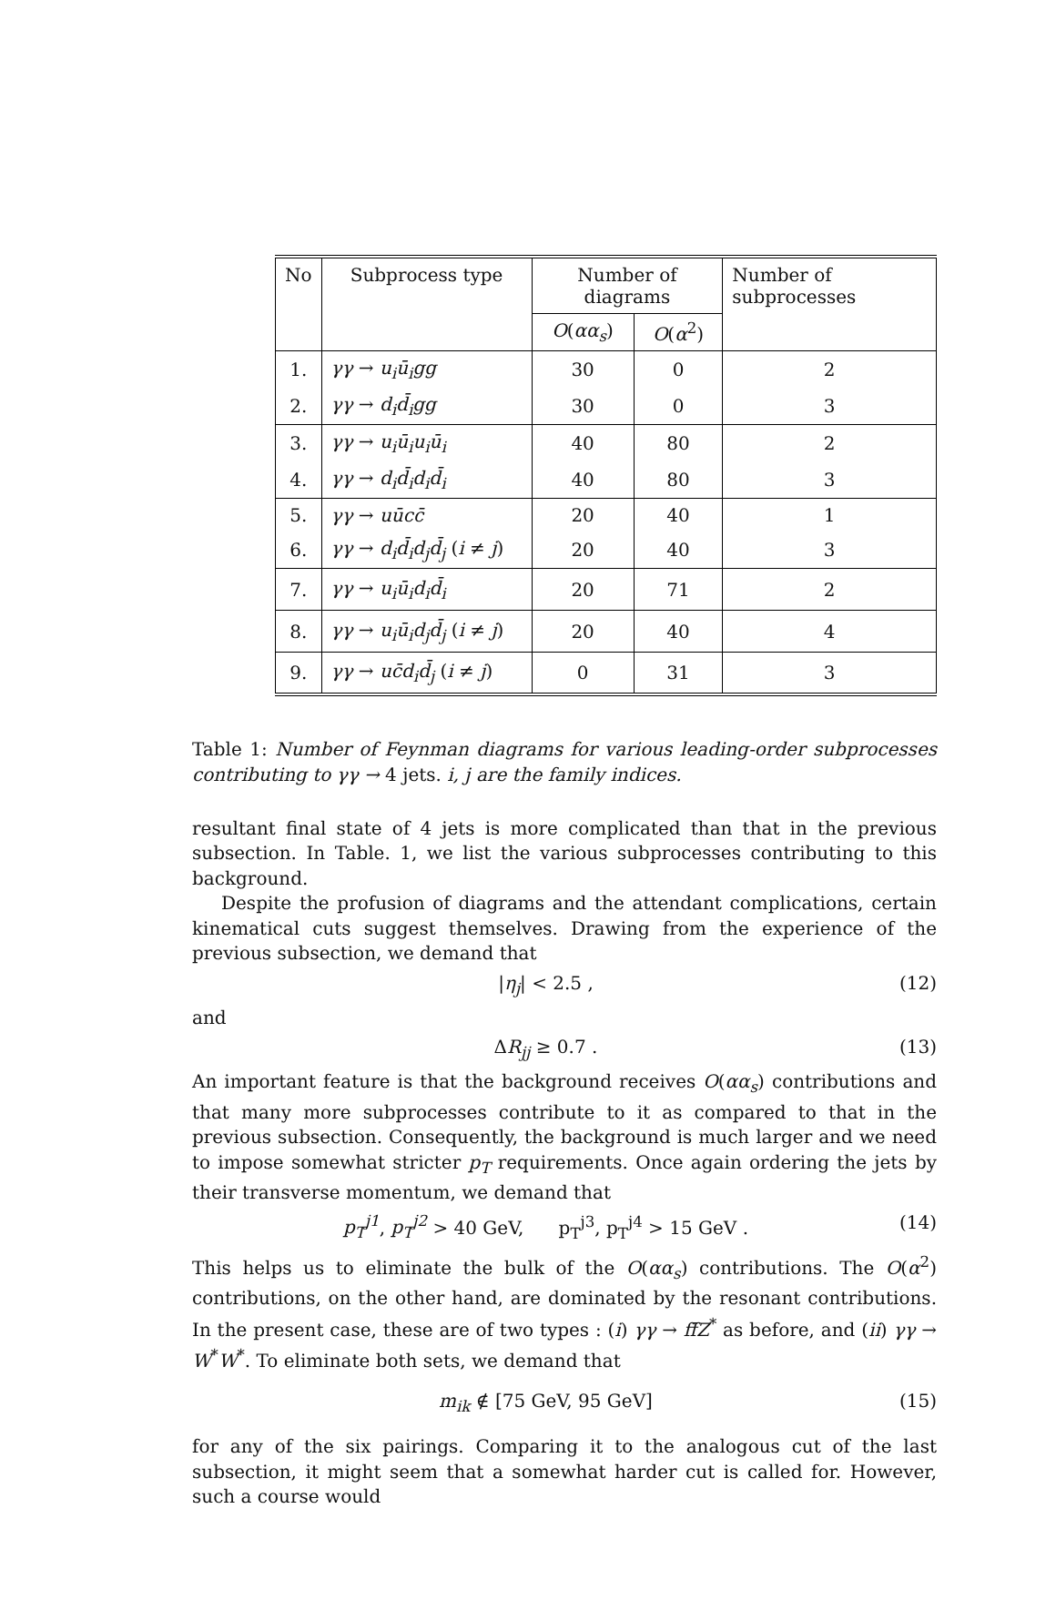| No | Subprocess type | Number of diagrams | | Number of subprocesses |
| --- | --- | --- | --- | --- |
| | | O ( αα<sub>s</sub> ) | O ( α<sup>2</sup>) | |
| 1. | γγ → u<sub>i</sub>ū<sub>i</sub>gg | 30 | 0 | 2 |
| 2. | γγ → d<sub>i</sub>d̄<sub>i</sub>gg | 30 | 0 | 3 |
| 3. | γγ → u<sub>i</sub>ū<sub>i</sub>u<sub>i</sub>ū<sub>i</sub> | 40 | 80 | 2 |
| 4. | γγ → d<sub>i</sub>d̄<sub>i</sub>d<sub>i</sub>d̄<sub>i</sub> | 40 | 80 | 3 |
| 5. | γγ → uūcc̄ | 20 | 40 | 1 |
| 6. | γγ → d<sub>i</sub>d̄<sub>i</sub>d<sub>j</sub>d̄<sub>j</sub> ( i ≠ j ) | 20 | 40 | 3 |
| 7. | γγ → u<sub>i</sub>ū<sub>i</sub>d<sub>i</sub>d̄<sub>i</sub> | 20 | 71 | 2 |
| 8. | γγ → u<sub>i</sub>ū<sub>i</sub>d<sub>j</sub>d̄<sub>j</sub> ( i ≠ j ) | 20 | 40 | 4 |
| 9. | γγ → uc̄d<sub>i</sub>d̄<sub>j</sub> ( i ≠ j ) | 0 | 31 | 3 |
Table 1: Number of Feynman diagrams for various leading-order subprocesses contributing to γγ → 4 jets. i, j are the family indices.
resultant final state of 4 jets is more complicated than that in the previous subsection. In Table. 1, we list the various subprocesses contributing to this background.
Despite the profusion of diagrams and the attendant complications, certain kinematical cuts suggest themselves. Drawing from the experience of the previous subsection, we demand that
|η<sub>j</sub>| < 2.5 , (12)
and
ΔR<sub>jj</sub> ≥ 0.7 . (13)
An important feature is that the background receives O(αα<sub>s</sub>) contributions and that many more subprocesses contribute to it as compared to that in the previous subsection. Consequently, the background is much larger and we need to impose somewhat stricter p<sub>T</sub> requirements. Once again ordering the jets by their transverse momentum, we demand that
p<sub>T</sub><sup>j1</sup>, p<sub>T</sub><sup>j2</sup> > 40 GeV, p<sub>T</sub><sup>j3</sup>, p<sub>T</sub><sup>j4</sup> > 15 GeV . (14)
This helps us to eliminate the bulk of the O(αα<sub>s</sub>) contributions. The O(α<sup>2</sup>) contributions, on the other hand, are dominated by the resonant contributions. In the present case, these are of two types : (i) γγ → ff̄Z<sup>*</sup> as before, and (ii) γγ → W<sup>*</sup>W<sup>*</sup>. To eliminate both sets, we demand that
m<sub>ik</sub> ∉ [75 GeV, 95 GeV] (15)
for any of the six pairings. Comparing it to the analogous cut of the last subsection, it might seem that a somewhat harder cut is called for. However, such a course would